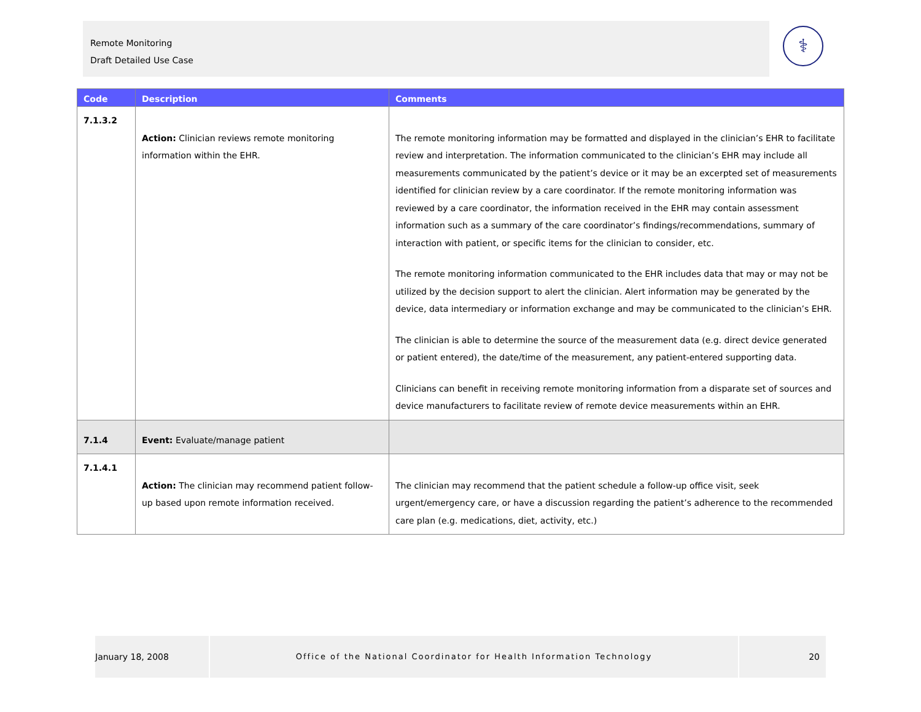Remote Monitoring
Draft Detailed Use Case
⚕
| Code | Description | Comments |
| --- | --- | --- |
| 7.1.3.2 | Action: Clinician reviews remote monitoring information within the EHR. | The remote monitoring information may be formatted and displayed in the clinician’s EHR to facilitate review and interpretation. The information communicated to the clinician’s EHR may include all measurements communicated by the patient’s device or it may be an excerpted set of measurements identified for clinician review by a care coordinator. If the remote monitoring information was reviewed by a care coordinator, the information received in the EHR may contain assessment information such as a summary of the care coordinator’s findings/recommendations, summary of interaction with patient, or specific items for the clinician to consider, etc. The remote monitoring information communicated to the EHR includes data that may or may not be utilized by the decision support to alert the clinician. Alert information may be generated by the device, data intermediary or information exchange and may be communicated to the clinician’s EHR. The clinician is able to determine the source of the measurement data (e.g. direct device generated or patient entered), the date/time of the measurement, any patient-entered supporting data. Clinicians can benefit in receiving remote monitoring information from a disparate set of sources and device manufacturers to facilitate review of remote device measurements within an EHR. |
| 7.1.4 | Event: Evaluate/manage patient | |
| 7.1.4.1 | Action: The clinician may recommend patient follow-up based upon remote information received. | The clinician may recommend that the patient schedule a follow-up office visit, seek urgent/emergency care, or have a discussion regarding the patient’s adherence to the recommended care plan (e.g. medications, diet, activity, etc.) |
January 18, 2008 Office of the National Coordinator for Health Information Technology 20